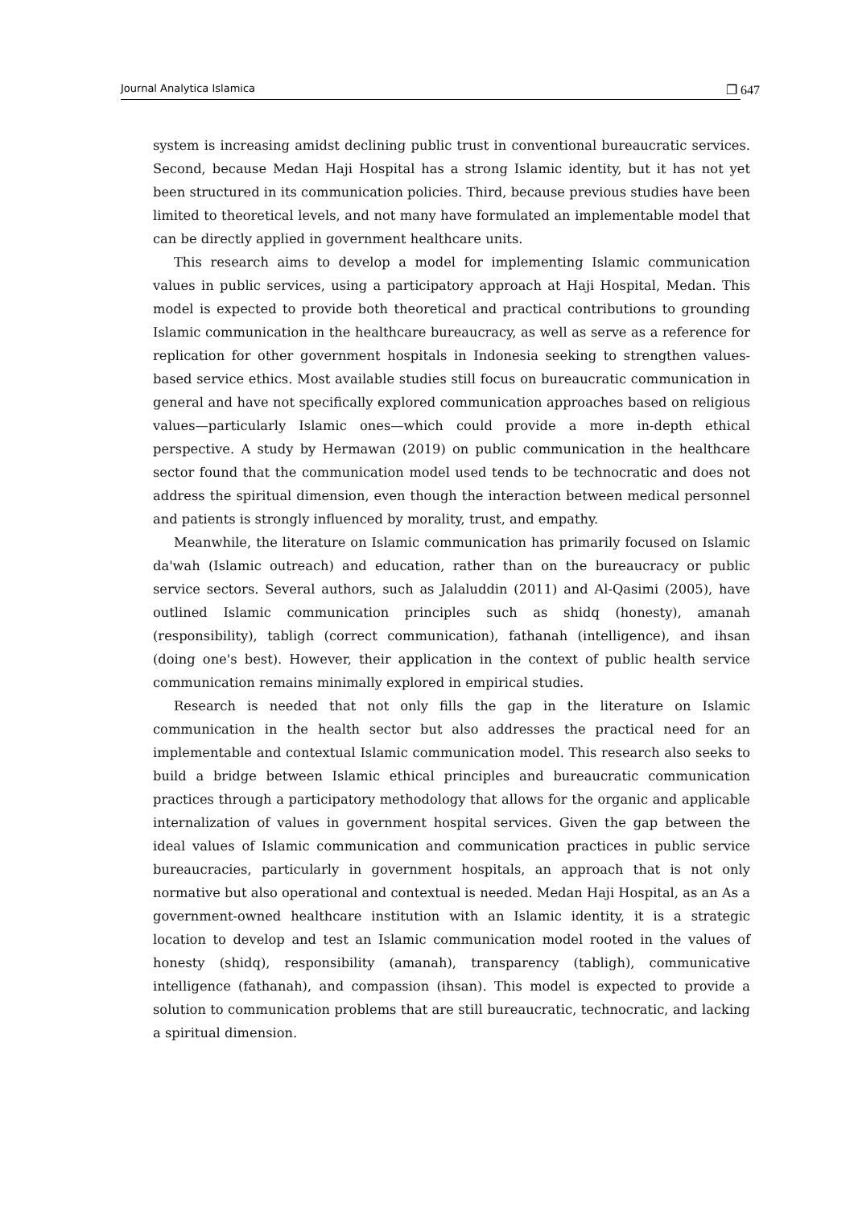Journal Analytica Islamica ❐ 647
system is increasing amidst declining public trust in conventional bureaucratic services. Second, because Medan Haji Hospital has a strong Islamic identity, but it has not yet been structured in its communication policies. Third, because previous studies have been limited to theoretical levels, and not many have formulated an implementable model that can be directly applied in government healthcare units.
This research aims to develop a model for implementing Islamic communication values in public services, using a participatory approach at Haji Hospital, Medan. This model is expected to provide both theoretical and practical contributions to grounding Islamic communication in the healthcare bureaucracy, as well as serve as a reference for replication for other government hospitals in Indonesia seeking to strengthen values-based service ethics. Most available studies still focus on bureaucratic communication in general and have not specifically explored communication approaches based on religious values—particularly Islamic ones—which could provide a more in-depth ethical perspective. A study by Hermawan (2019) on public communication in the healthcare sector found that the communication model used tends to be technocratic and does not address the spiritual dimension, even though the interaction between medical personnel and patients is strongly influenced by morality, trust, and empathy.
Meanwhile, the literature on Islamic communication has primarily focused on Islamic da'wah (Islamic outreach) and education, rather than on the bureaucracy or public service sectors. Several authors, such as Jalaluddin (2011) and Al-Qasimi (2005), have outlined Islamic communication principles such as shidq (honesty), amanah (responsibility), tabligh (correct communication), fathanah (intelligence), and ihsan (doing one's best). However, their application in the context of public health service communication remains minimally explored in empirical studies.
Research is needed that not only fills the gap in the literature on Islamic communication in the health sector but also addresses the practical need for an implementable and contextual Islamic communication model. This research also seeks to build a bridge between Islamic ethical principles and bureaucratic communication practices through a participatory methodology that allows for the organic and applicable internalization of values in government hospital services. Given the gap between the ideal values of Islamic communication and communication practices in public service bureaucracies, particularly in government hospitals, an approach that is not only normative but also operational and contextual is needed. Medan Haji Hospital, as an As a government-owned healthcare institution with an Islamic identity, it is a strategic location to develop and test an Islamic communication model rooted in the values of honesty (shidq), responsibility (amanah), transparency (tabligh), communicative intelligence (fathanah), and compassion (ihsan). This model is expected to provide a solution to communication problems that are still bureaucratic, technocratic, and lacking a spiritual dimension.